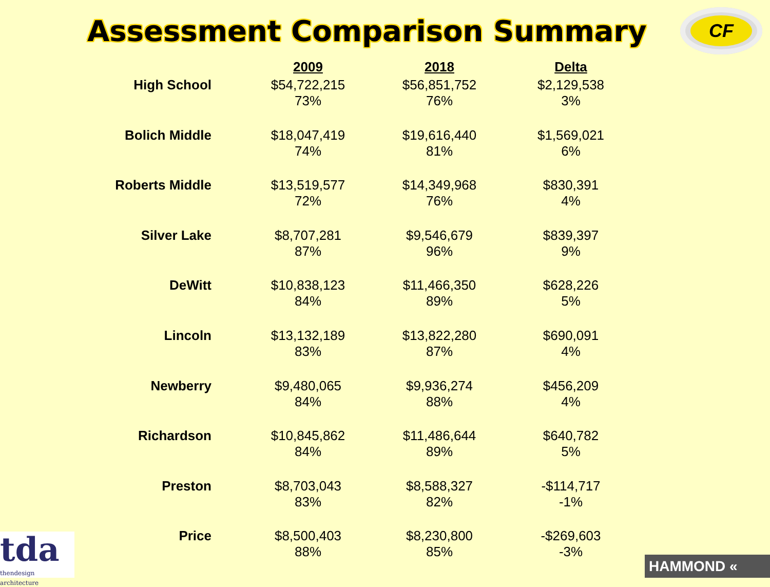Assessment Comparison Summary
CF
| | 2009 | 2018 | Delta |
| --- | --- | --- | --- |
| High School | $54,722,215 73% | $56,851,752 76% | $2,129,538 3% |
| Bolich Middle | $18,047,419 74% | $19,616,440 81% | $1,569,021 6% |
| Roberts Middle | $13,519,577 72% | $14,349,968 76% | $830,391 4% |
| Silver Lake | $8,707,281 87% | $9,546,679 96% | $839,397 9% |
| DeWitt | $10,838,123 84% | $11,466,350 89% | $628,226 5% |
| Lincoln | $13,132,189 83% | $13,822,280 87% | $690,091 4% |
| Newberry | $9,480,065 84% | $9,936,274 88% | $456,209 4% |
| Richardson | $10,845,862 84% | $11,486,644 89% | $640,782 5% |
| Preston | $8,703,043 83% | $8,588,327 82% | -$114,717 -1% |
| Price | $8,500,403 88% | $8,230,800 85% | -$269,603 -3% |
tda
thendesign architecture
HAMMOND «